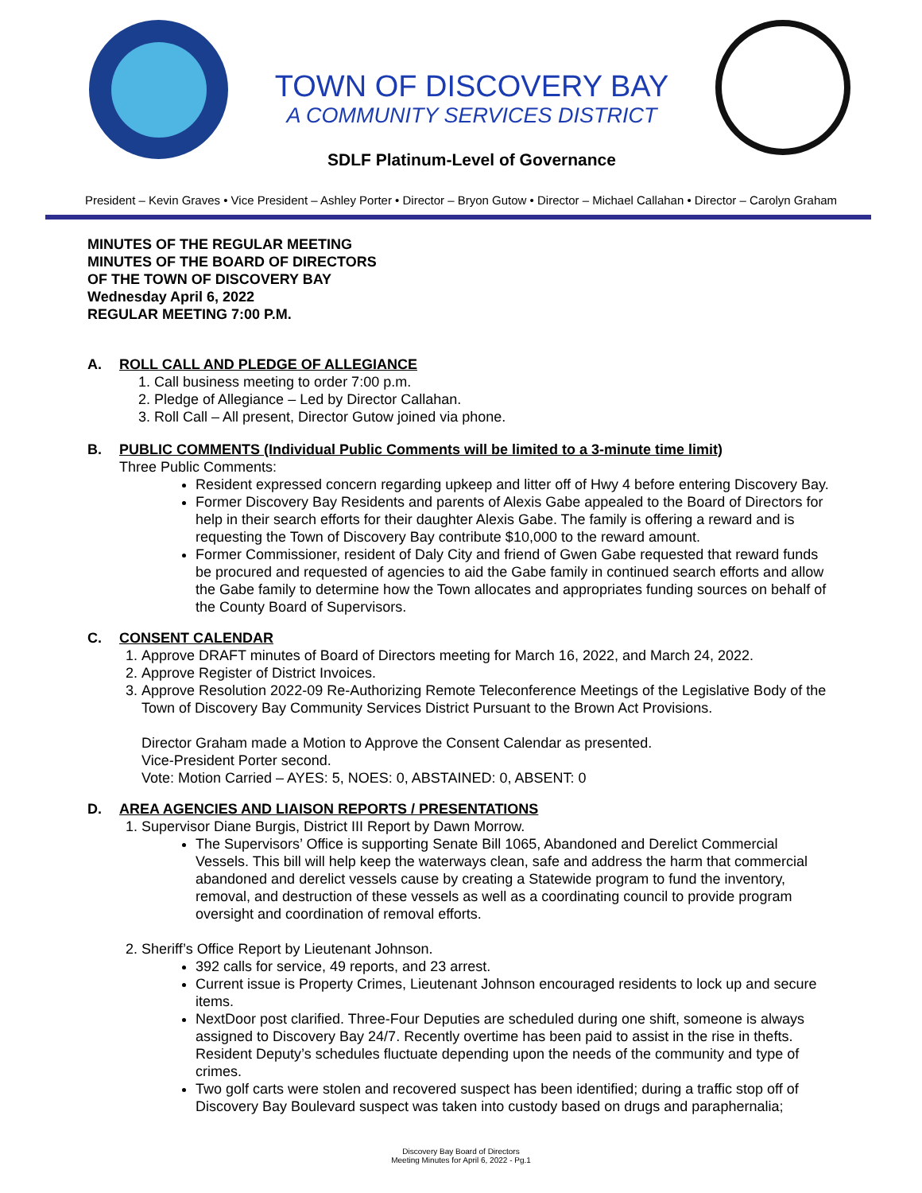TOWN OF DISCOVERY BAY
A COMMUNITY SERVICES DISTRICT
SDLF Platinum-Level of Governance
President – Kevin Graves • Vice President – Ashley Porter • Director – Bryon Gutow • Director – Michael Callahan • Director – Carolyn Graham
MINUTES OF THE REGULAR MEETING
MINUTES OF THE BOARD OF DIRECTORS
OF THE TOWN OF DISCOVERY BAY
Wednesday April 6, 2022
REGULAR MEETING 7:00 P.M.
A. ROLL CALL AND PLEDGE OF ALLEGIANCE
1. Call business meeting to order 7:00 p.m.
2. Pledge of Allegiance – Led by Director Callahan.
3. Roll Call – All present, Director Gutow joined via phone.
B. PUBLIC COMMENTS (Individual Public Comments will be limited to a 3-minute time limit)
Three Public Comments:
Resident expressed concern regarding upkeep and litter off of Hwy 4 before entering Discovery Bay.
Former Discovery Bay Residents and parents of Alexis Gabe appealed to the Board of Directors for help in their search efforts for their daughter Alexis Gabe. The family is offering a reward and is requesting the Town of Discovery Bay contribute $10,000 to the reward amount.
Former Commissioner, resident of Daly City and friend of Gwen Gabe requested that reward funds be procured and requested of agencies to aid the Gabe family in continued search efforts and allow the Gabe family to determine how the Town allocates and appropriates funding sources on behalf of the County Board of Supervisors.
C. CONSENT CALENDAR
1. Approve DRAFT minutes of Board of Directors meeting for March 16, 2022, and March 24, 2022.
2. Approve Register of District Invoices.
3. Approve Resolution 2022-09 Re-Authorizing Remote Teleconference Meetings of the Legislative Body of the Town of Discovery Bay Community Services District Pursuant to the Brown Act Provisions.
Director Graham made a Motion to Approve the Consent Calendar as presented.
Vice-President Porter second.
Vote: Motion Carried – AYES: 5, NOES: 0, ABSTAINED: 0, ABSENT: 0
D. AREA AGENCIES AND LIAISON REPORTS / PRESENTATIONS
1. Supervisor Diane Burgis, District III Report by Dawn Morrow.
The Supervisors’ Office is supporting Senate Bill 1065, Abandoned and Derelict Commercial Vessels. This bill will help keep the waterways clean, safe and address the harm that commercial abandoned and derelict vessels cause by creating a Statewide program to fund the inventory, removal, and destruction of these vessels as well as a coordinating council to provide program oversight and coordination of removal efforts.
2. Sheriff’s Office Report by Lieutenant Johnson.
392 calls for service, 49 reports, and 23 arrest.
Current issue is Property Crimes, Lieutenant Johnson encouraged residents to lock up and secure items.
NextDoor post clarified. Three-Four Deputies are scheduled during one shift, someone is always assigned to Discovery Bay 24/7. Recently overtime has been paid to assist in the rise in thefts. Resident Deputy’s schedules fluctuate depending upon the needs of the community and type of crimes.
Two golf carts were stolen and recovered suspect has been identified; during a traffic stop off of Discovery Bay Boulevard suspect was taken into custody based on drugs and paraphernalia;
Discovery Bay Board of Directors
Meeting Minutes for April 6, 2022 - Pg.1